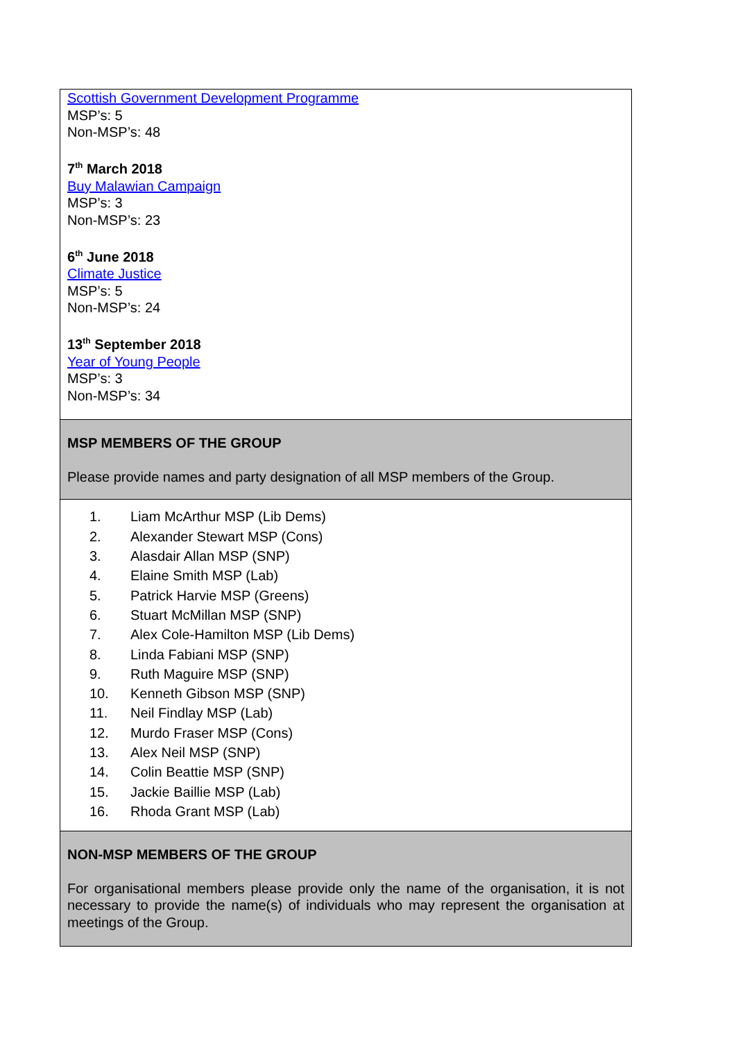| Scottish Government Development Programme MSP’s: 5 Non-MSP’s: 48 7<sup>th</sup> March 2018 Buy Malawian Campaign MSP’s: 3 Non-MSP’s: 23 6<sup>th</sup> June 2018 Climate Justice MSP’s: 5 Non-MSP’s: 24 13<sup>th</sup> September 2018 Year of Young People MSP’s: 3 Non-MSP’s: 34 |
| MSP MEMBERS OF THE GROUP Please provide names and party designation of all MSP members of the Group. |
| 1. Liam McArthur MSP (Lib Dems) 2. Alexander Stewart MSP (Cons) 3. Alasdair Allan MSP (SNP) 4. Elaine Smith MSP (Lab) 5. Patrick Harvie MSP (Greens) 6. Stuart McMillan MSP (SNP) 7. Alex Cole-Hamilton MSP (Lib Dems) 8. Linda Fabiani MSP (SNP) 9. Ruth Maguire MSP (SNP) 10. Kenneth Gibson MSP (SNP) 11. Neil Findlay MSP (Lab) 12. Murdo Fraser MSP (Cons) 13. Alex Neil MSP (SNP) 14. Colin Beattie MSP (SNP) 15. Jackie Baillie MSP (Lab) 16. Rhoda Grant MSP (Lab) |
| NON-MSP MEMBERS OF THE GROUP For organisational members please provide only the name of the organisation, it is not necessary to provide the name(s) of individuals who may represent the organisation at meetings of the Group. |